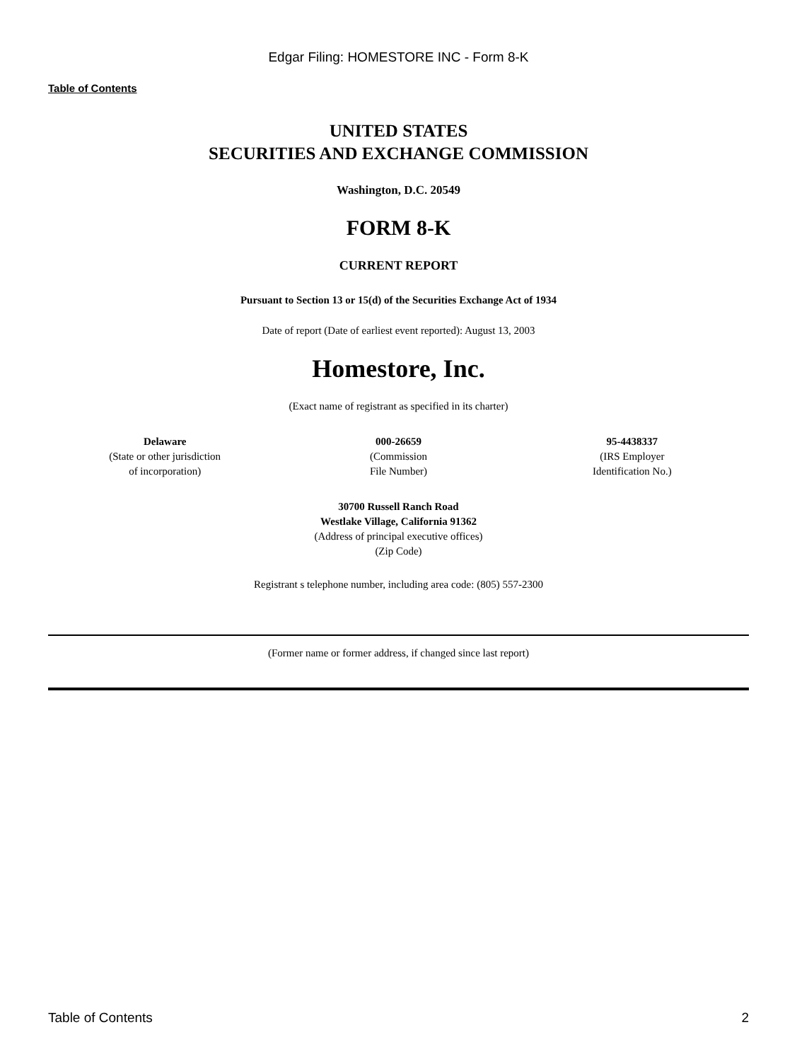Edgar Filing: HOMESTORE INC - Form 8-K
Table of Contents
UNITED STATES
SECURITIES AND EXCHANGE COMMISSION
Washington, D.C. 20549
FORM 8-K
CURRENT REPORT
Pursuant to Section 13 or 15(d) of the Securities Exchange Act of 1934
Date of report (Date of earliest event reported): August 13, 2003
Homestore, Inc.
(Exact name of registrant as specified in its charter)
| Delaware (State or other jurisdiction of incorporation) | 000-26659 (Commission File Number) | 95-4438337 (IRS Employer Identification No.) |
30700 Russell Ranch Road
Westlake Village, California 91362
(Address of principal executive offices)
(Zip Code)
Registrant s telephone number, including area code: (805) 557-2300
(Former name or former address, if changed since last report)
Table of Contents 2